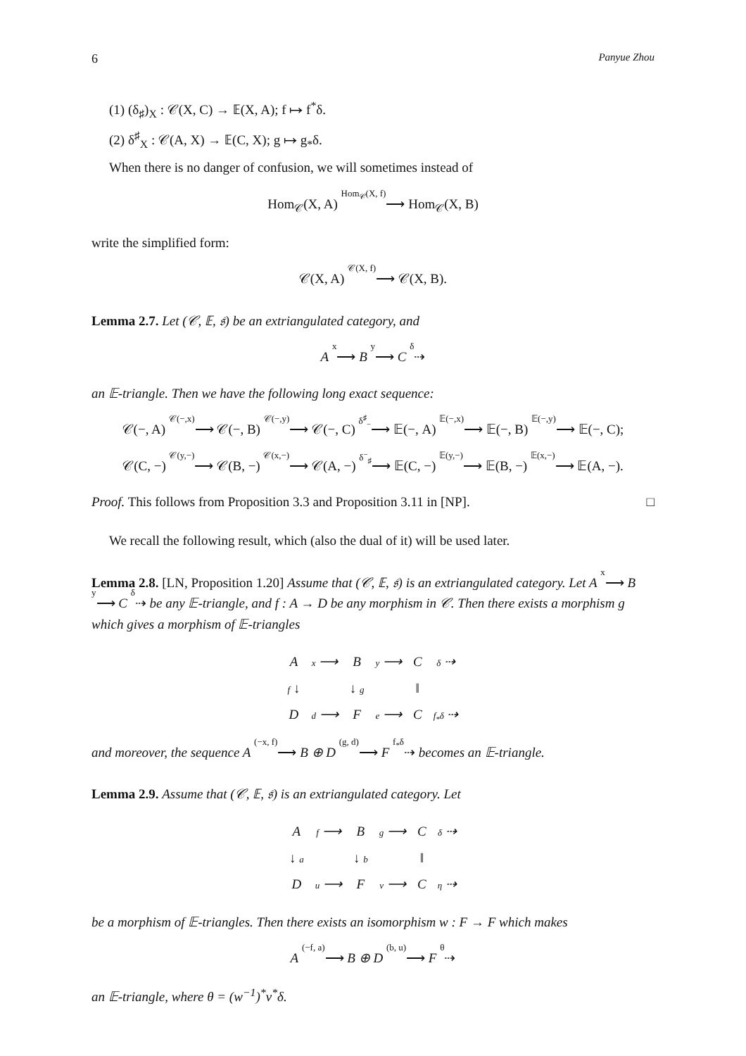6 Panyue Zhou
(1) (δ<sub>♯</sub>)<sub>X</sub> : 𝒞(X, C) → 𝔼(X, A); f ↦ f<sup>*</sup>δ.
(2) δ<sup>♯</sup><sub>X</sub> : 𝒞(A, X) → 𝔼(C, X); g ↦ g<sub>*</sub>δ.
When there is no danger of confusion, we will sometimes instead of
Hom<sub>𝒞</sub>(X, A) Hom<sub>𝒞</sub>(X, f)⟶ Hom<sub>𝒞</sub>(X, B)
write the simplified form:
𝒞(X, A) 𝒞(X, f)⟶ 𝒞(X, B).
Lemma 2.7. Let (𝒞, 𝔼, 𝔰) be an extriangulated category, and
A x⟶ B y⟶ C δ⇢
an 𝔼-triangle. Then we have the following long exact sequence:
𝒞(−, A) 𝒞(−,x)⟶ 𝒞(−, B) 𝒞(−,y)⟶ 𝒞(−, C) δ<sup>♯</sup><sub>−</sub>⟶ 𝔼(−, A) 𝔼(−,x)⟶ 𝔼(−, B) 𝔼(−,y)⟶ 𝔼(−, C);
𝒞(C, −) 𝒞(y,−)⟶ 𝒞(B, −) 𝒞(x,−)⟶ 𝒞(A, −) δ<sup>−</sup><sub>♯</sub>⟶ 𝔼(C, −) 𝔼(y,−)⟶ 𝔼(B, −) 𝔼(x,−)⟶ 𝔼(A, −).
Proof. This follows from Proposition 3.3 and Proposition 3.11 in [NP]. □
We recall the following result, which (also the dual of it) will be used later.
Lemma 2.8. [LN, Proposition 1.20] Assume that (𝒞, 𝔼, 𝔰) is an extriangulated category. Let A x⟶ B y⟶ C δ⇢ be any 𝔼-triangle, and f : A → D be any morphism in 𝒞. Then there exists a morphism g which gives a morphism of 𝔼-triangles
| A | x ⟶ | B | y ⟶ | C | δ ⇢ |
| f ↓ | | ↓ g | | ‖ | |
| D | d ⟶ | F | e ⟶ | C | f<sub>*</sub>δ ⇢ |
and moreover, the sequence A (−x, f)⟶ B ⊕ D (g, d)⟶ F f<sub>*</sub>δ⇢ becomes an 𝔼-triangle.
Lemma 2.9. Assume that (𝒞, 𝔼, 𝔰) is an extriangulated category. Let
| A | f ⟶ | B | g ⟶ | C | δ ⇢ |
| ↓ a | | ↓ b | | ‖ | |
| D | u ⟶ | F | v ⟶ | C | η ⇢ |
be a morphism of 𝔼-triangles. Then there exists an isomorphism w : F → F which makes
A (−f, a)⟶ B ⊕ D (b, u)⟶ F θ⇢
an 𝔼-triangle, where θ = (w<sup>−1</sup>)<sup>*</sup>v<sup>*</sup>δ.